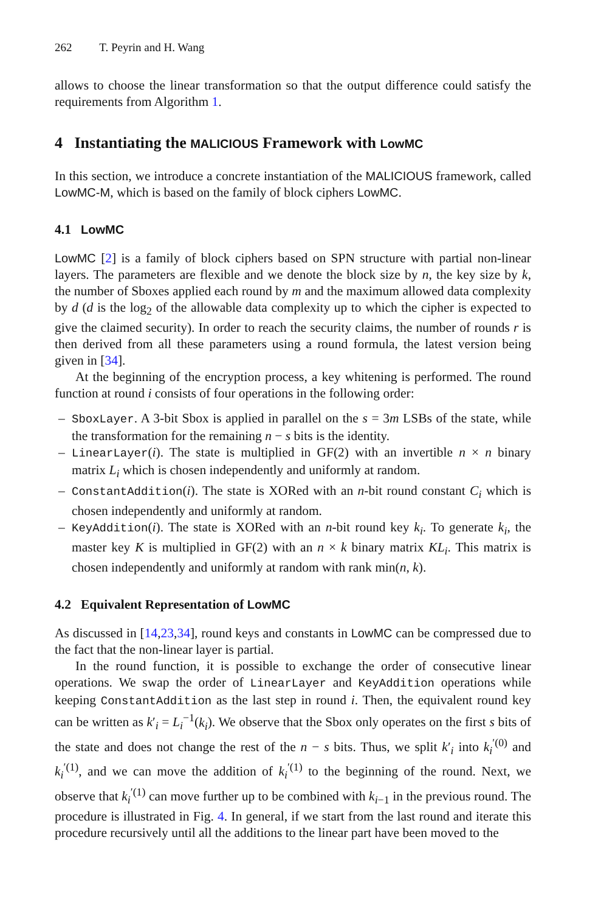262 T. Peyrin and H. Wang
allows to choose the linear transformation so that the output difference could satisfy the requirements from Algorithm 1.
4 Instantiating the MALICIOUS Framework with LowMC
In this section, we introduce a concrete instantiation of the MALICIOUS framework, called LowMC-M, which is based on the family of block ciphers LowMC.
4.1 LowMC
LowMC [2] is a family of block ciphers based on SPN structure with partial non-linear layers. The parameters are flexible and we denote the block size by n, the key size by k, the number of Sboxes applied each round by m and the maximum allowed data complexity by d (d is the log<sub>2</sub> of the allowable data complexity up to which the cipher is expected to give the claimed security). In order to reach the security claims, the number of rounds r is then derived from all these parameters using a round formula, the latest version being given in [34].
At the beginning of the encryption process, a key whitening is performed. The round function at round i consists of four operations in the following order:
– SboxLayer. A 3-bit Sbox is applied in parallel on the s = 3m LSBs of the state, while the transformation for the remaining n − s bits is the identity.
– LinearLayer(i). The state is multiplied in GF(2) with an invertible n × n binary matrix L<sub>i</sub> which is chosen independently and uniformly at random.
– ConstantAddition(i). The state is XORed with an n-bit round constant C<sub>i</sub> which is chosen independently and uniformly at random.
– KeyAddition(i). The state is XORed with an n-bit round key k<sub>i</sub>. To generate k<sub>i</sub>, the master key K is multiplied in GF(2) with an n × k binary matrix KL<sub>i</sub>. This matrix is chosen independently and uniformly at random with rank min(n, k).
4.2 Equivalent Representation of LowMC
As discussed in [14,23,34], round keys and constants in LowMC can be compressed due to the fact that the non-linear layer is partial.
In the round function, it is possible to exchange the order of consecutive linear operations. We swap the order of LinearLayer and KeyAddition operations while keeping ConstantAddition as the last step in round i. Then, the equivalent round key can be written as k′<sub>i</sub> = L<sub>i</sub><sup>−1</sup>(k<sub>i</sub>). We observe that the Sbox only operates on the first s bits of the state and does not change the rest of the n − s bits. Thus, we split k′<sub>i</sub> into k<sub>i</sub><sup>′(0)</sup> and k<sub>i</sub><sup>′(1)</sup>, and we can move the addition of k<sub>i</sub><sup>′(1)</sup> to the beginning of the round. Next, we observe that k<sub>i</sub><sup>′(1)</sup> can move further up to be combined with k<sub>i−1</sub> in the previous round. The procedure is illustrated in Fig. 4. In general, if we start from the last round and iterate this procedure recursively until all the additions to the linear part have been moved to the